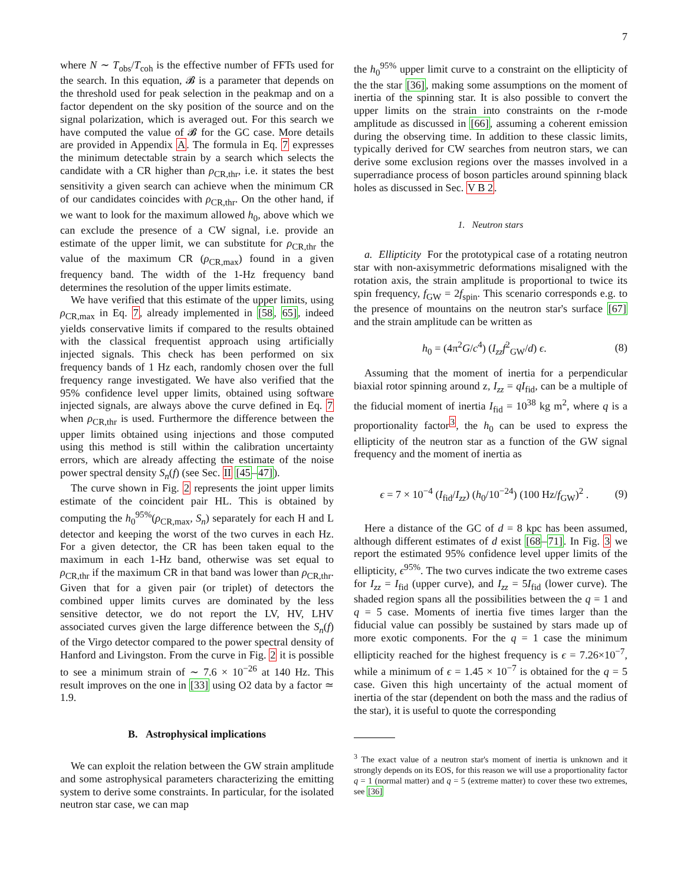7
where N ∼ T<sub>obs</sub>/T<sub>coh</sub> is the effective number of FFTs used for the search. In this equation, 𝓑 is a parameter that depends on the threshold used for peak selection in the peakmap and on a factor dependent on the sky position of the source and on the signal polarization, which is averaged out. For this search we have computed the value of 𝓑 for the GC case. More details are provided in Appendix A. The formula in Eq. 7 expresses the minimum detectable strain by a search which selects the candidate with a CR higher than ρ<sub>CR,thr</sub>, i.e. it states the best sensitivity a given search can achieve when the minimum CR of our candidates coincides with ρ<sub>CR,thr</sub>. On the other hand, if we want to look for the maximum allowed h<sub>0</sub>, above which we can exclude the presence of a CW signal, i.e. provide an estimate of the upper limit, we can substitute for ρ<sub>CR,thr</sub> the value of the maximum CR (ρ<sub>CR,max</sub>) found in a given frequency band. The width of the 1-Hz frequency band determines the resolution of the upper limits estimate.
We have verified that this estimate of the upper limits, using ρ<sub>CR,max</sub> in Eq. 7, already implemented in [58, 65], indeed yields conservative limits if compared to the results obtained with the classical frequentist approach using artificially injected signals. This check has been performed on six frequency bands of 1 Hz each, randomly chosen over the full frequency range investigated. We have also verified that the 95% confidence level upper limits, obtained using software injected signals, are always above the curve defined in Eq. 7 when ρ<sub>CR,thr</sub> is used. Furthermore the difference between the upper limits obtained using injections and those computed using this method is still within the calibration uncertainty errors, which are already affecting the estimate of the noise power spectral density S<sub>n</sub>(f) (see Sec. II [45–47]).
The curve shown in Fig. 2 represents the joint upper limits estimate of the coincident pair HL. This is obtained by computing the h<sub>0</sub><sup>95%</sup>(ρ<sub>CR,max</sub>, S<sub>n</sub>) separately for each H and L detector and keeping the worst of the two curves in each Hz. For a given detector, the CR has been taken equal to the maximum in each 1-Hz band, otherwise was set equal to ρ<sub>CR,thr</sub> if the maximum CR in that band was lower than ρ<sub>CR,thr</sub>. Given that for a given pair (or triplet) of detectors the combined upper limits curves are dominated by the less sensitive detector, we do not report the LV, HV, LHV associated curves given the large difference between the S<sub>n</sub>(f) of the Virgo detector compared to the power spectral density of Hanford and Livingston. From the curve in Fig. 2 it is possible to see a minimum strain of ∼ 7.6 × 10<sup>−26</sup> at 140 Hz. This result improves on the one in [33] using O2 data by a factor ≃ 1.9.
B. Astrophysical implications
We can exploit the relation between the GW strain amplitude and some astrophysical parameters characterizing the emitting system to derive some constraints. In particular, for the isolated neutron star case, we can map
the h<sub>0</sub><sup>95%</sup> upper limit curve to a constraint on the ellipticity of the the star [36], making some assumptions on the moment of inertia of the spinning star. It is also possible to convert the upper limits on the strain into constraints on the r-mode amplitude as discussed in [66], assuming a coherent emission during the observing time. In addition to these classic limits, typically derived for CW searches from neutron stars, we can derive some exclusion regions over the masses involved in a superradiance process of boson particles around spinning black holes as discussed in Sec. V B 2.
1. Neutron stars
a. Ellipticity For the prototypical case of a rotating neutron star with non-axisymmetric deformations misaligned with the rotation axis, the strain amplitude is proportional to twice its spin frequency, f<sub>GW</sub> = 2f<sub>spin</sub>. This scenario corresponds e.g. to the presence of mountains on the neutron star's surface [67] and the strain amplitude can be written as
h<sub>0</sub> = (4π<sup>2</sup>G/c<sup>4</sup>) (I<sub>zz</sub>f<sup>2</sup><sub>GW</sub>/d) ϵ. (8)
Assuming that the moment of inertia for a perpendicular biaxial rotor spinning around z, I<sub>zz</sub> = qI<sub>fid</sub>, can be a multiple of the fiducial moment of inertia I<sub>fid</sub> = 10<sup>38</sup> kg m<sup>2</sup>, where q is a proportionality factor<sup>3</sup>, the h<sub>0</sub> can be used to express the ellipticity of the neutron star as a function of the GW signal frequency and the moment of inertia as
ϵ = 7 × 10<sup>−4</sup> (I<sub>fid</sub>/I<sub>zz</sub>) (h<sub>0</sub>/10<sup>−24</sup>) (100 Hz/f<sub>GW</sub>)<sup>2</sup> . (9)
Here a distance of the GC of d = 8 kpc has been assumed, although different estimates of d exist [68–71]. In Fig. 3 we report the estimated 95% confidence level upper limits of the ellipticity, ϵ<sup>95%</sup>. The two curves indicate the two extreme cases for I<sub>zz</sub> = I<sub>fid</sub> (upper curve), and I<sub>zz</sub> = 5I<sub>fid</sub> (lower curve). The shaded region spans all the possibilities between the q = 1 and q = 5 case. Moments of inertia five times larger than the fiducial value can possibly be sustained by stars made up of more exotic components. For the q = 1 case the minimum ellipticity reached for the highest frequency is ϵ = 7.26×10<sup>−7</sup>, while a minimum of ϵ = 1.45 × 10<sup>−7</sup> is obtained for the q = 5 case. Given this high uncertainty of the actual moment of inertia of the star (dependent on both the mass and the radius of the star), it is useful to quote the corresponding
<sup>3</sup> The exact value of a neutron star's moment of inertia is unknown and it strongly depends on its EOS, for this reason we will use a proportionality factor q = 1 (normal matter) and q = 5 (extreme matter) to cover these two extremes, see [36]